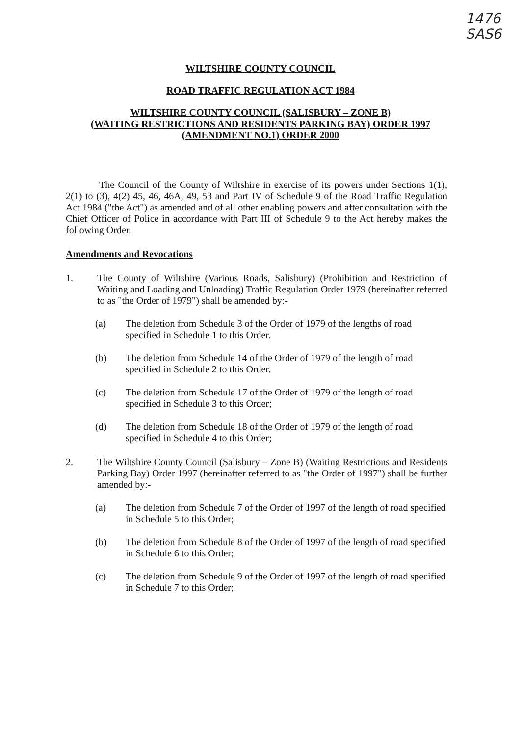1476
SAS6
WILTSHIRE COUNTY COUNCIL
ROAD TRAFFIC REGULATION ACT 1984
WILTSHIRE COUNTY COUNCIL (SALISBURY – ZONE B)
(WAITING RESTRICTIONS AND RESIDENTS PARKING BAY) ORDER 1997
(AMENDMENT NO.1) ORDER 2000
The Council of the County of Wiltshire in exercise of its powers under Sections 1(1), 2(1) to (3), 4(2) 45, 46, 46A, 49, 53 and Part IV of Schedule 9 of the Road Traffic Regulation Act 1984 ("the Act") as amended and of all other enabling powers and after consultation with the Chief Officer of Police in accordance with Part III of Schedule 9 to the Act hereby makes the following Order.
Amendments and Revocations
1. The County of Wiltshire (Various Roads, Salisbury) (Prohibition and Restriction of Waiting and Loading and Unloading) Traffic Regulation Order 1979 (hereinafter referred to as "the Order of 1979") shall be amended by:-
(a) The deletion from Schedule 3 of the Order of 1979 of the lengths of road specified in Schedule 1 to this Order.
(b) The deletion from Schedule 14 of the Order of 1979 of the length of road specified in Schedule 2 to this Order.
(c) The deletion from Schedule 17 of the Order of 1979 of the length of road specified in Schedule 3 to this Order;
(d) The deletion from Schedule 18 of the Order of 1979 of the length of road specified in Schedule 4 to this Order;
2. The Wiltshire County Council (Salisbury – Zone B) (Waiting Restrictions and Residents Parking Bay) Order 1997 (hereinafter referred to as "the Order of 1997") shall be further amended by:-
(a) The deletion from Schedule 7 of the Order of 1997 of the length of road specified in Schedule 5 to this Order;
(b) The deletion from Schedule 8 of the Order of 1997 of the length of road specified in Schedule 6 to this Order;
(c) The deletion from Schedule 9 of the Order of 1997 of the length of road specified in Schedule 7 to this Order;